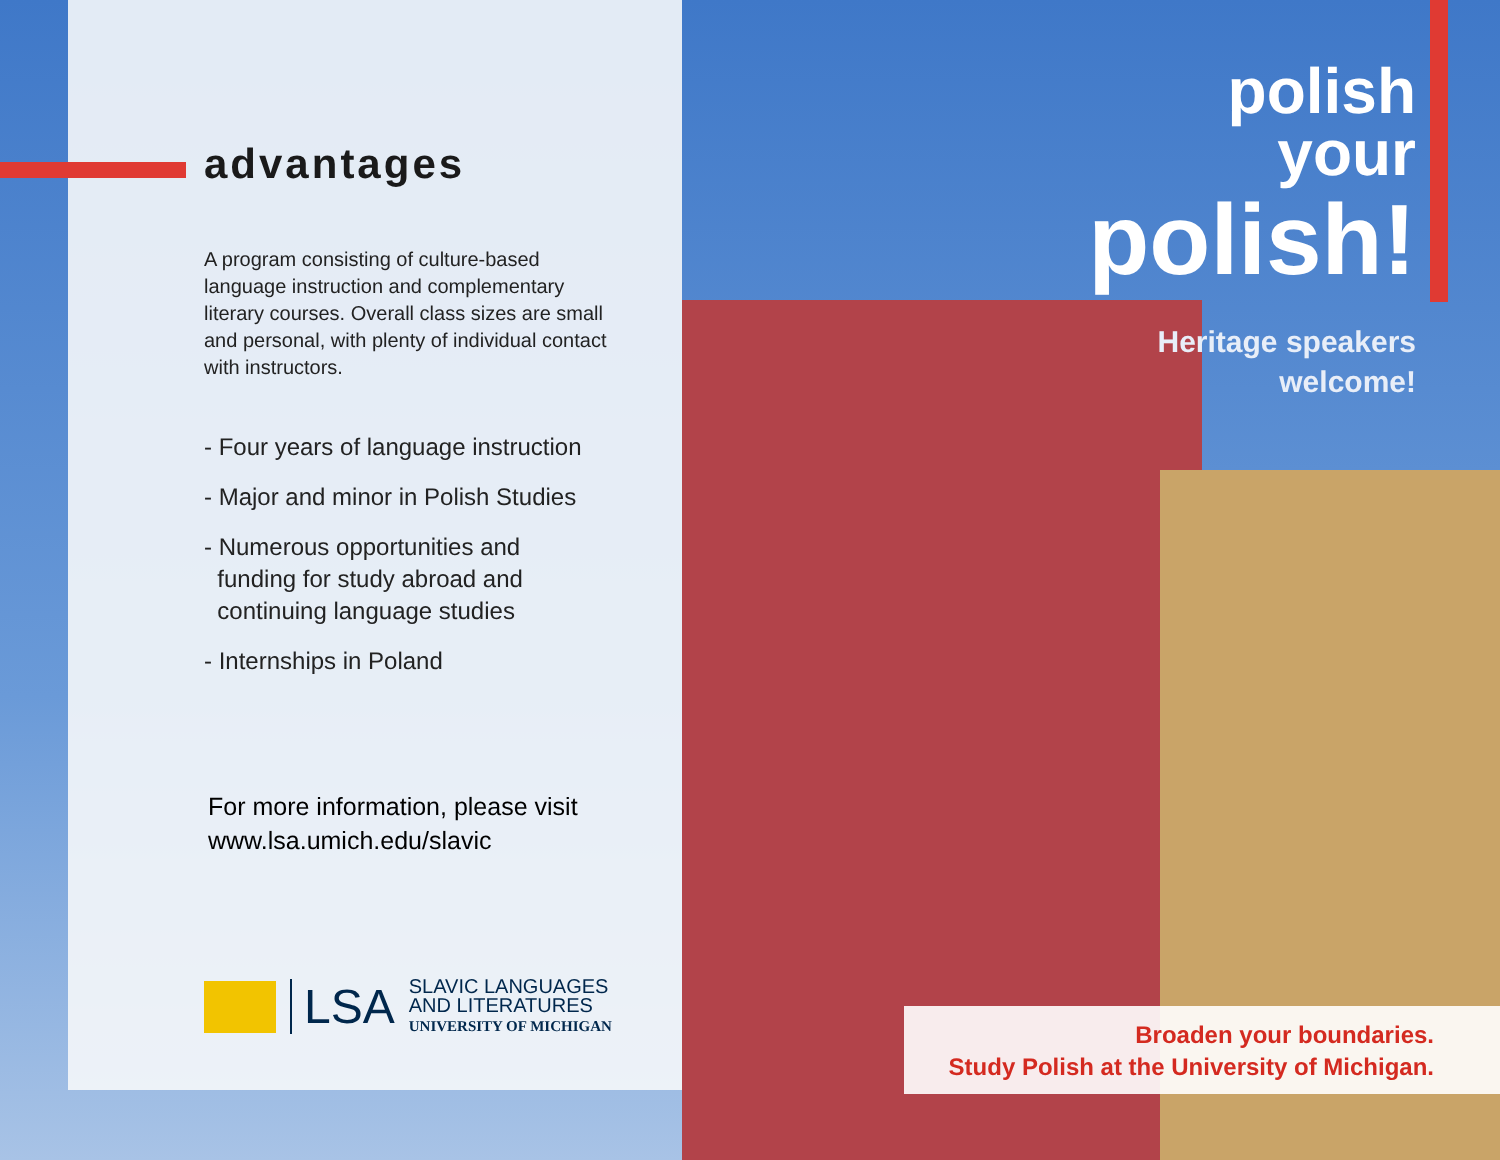advantages
A program consisting of culture-based language instruction and complementary literary courses. Overall class sizes are small and personal, with plenty of individual contact with instructors.
- Four years of language instruction
- Major and minor in Polish Studies
- Numerous opportunities and
funding for study abroad and
continuing language studies
- Internships in Poland
For more information, please visit
www.lsa.umich.edu/slavic
LSA
SLAVIC LANGUAGES
AND LITERATURES
UNIVERSITY OF MICHIGAN
polish
your
polish!
Heritage speakers
welcome!
Broaden your boundaries.
Study Polish at the University of Michigan.